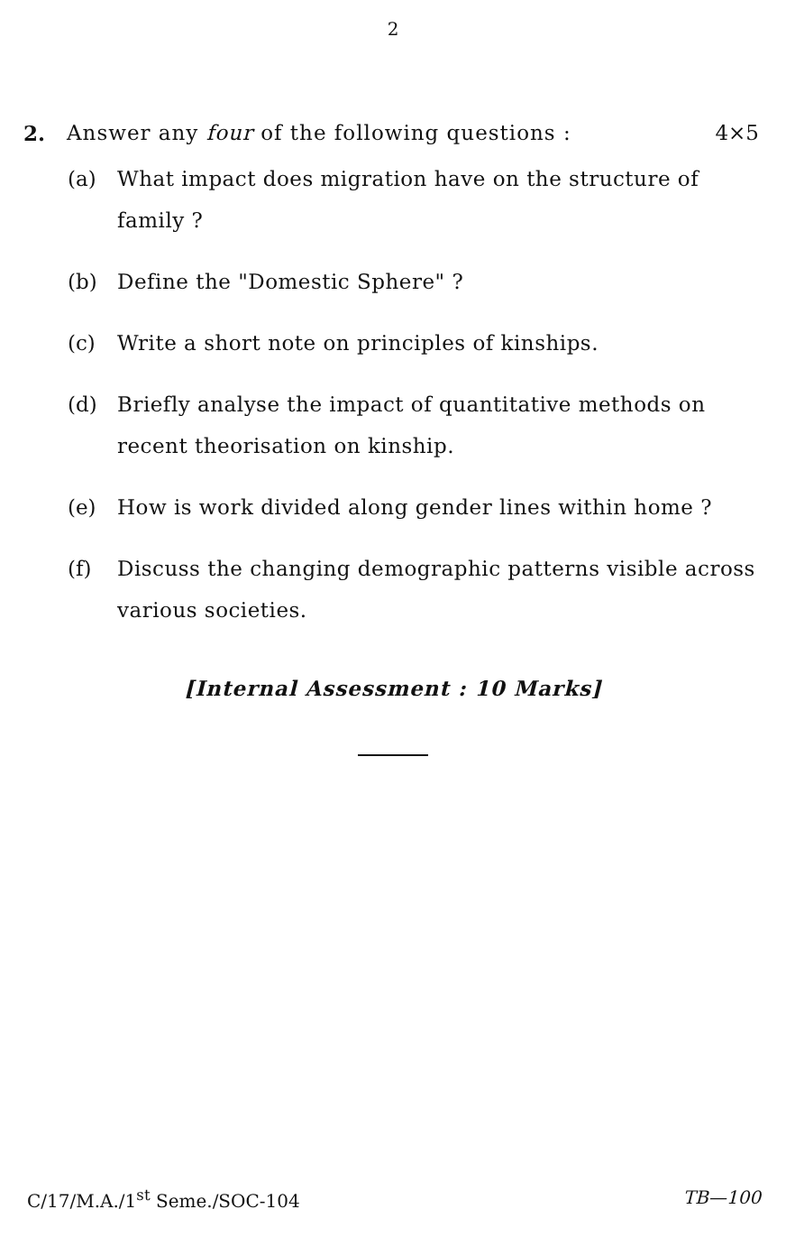2
2. Answer any four of the following questions : 4×5
(a) What impact does migration have on the structure of family ?
(b) Define the "Domestic Sphere" ?
(c) Write a short note on principles of kinships.
(d) Briefly analyse the impact of quantitative methods on recent theorisation on kinship.
(e) How is work divided along gender lines within home ?
(f) Discuss the changing demographic patterns visible across various societies.
[Internal Assessment : 10 Marks]
C/17/M.A./1<sup>st</sup> Seme./SOC-104 TB—100